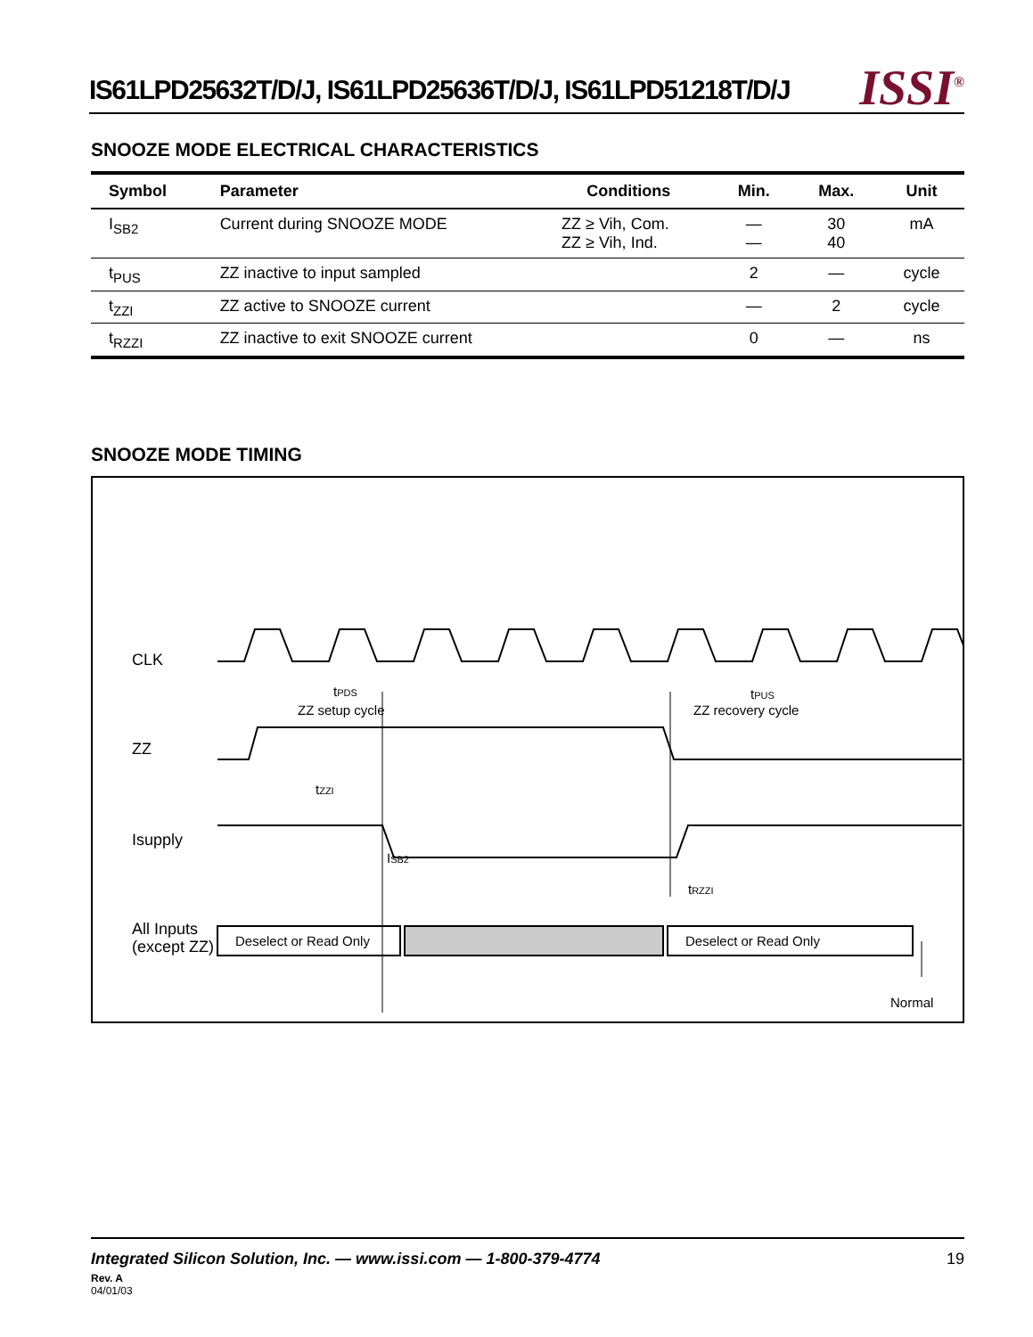IS61LPD25632T/D/J, IS61LPD25636T/D/J, IS61LPD51218T/D/J
ISSI<sup>®</sup>
SNOOZE MODE ELECTRICAL CHARACTERISTICS
| Symbol | Parameter | Conditions | Min. | Max. | Unit |
| --- | --- | --- | --- | --- | --- |
| I<sub>SB2</sub> | Current during SNOOZE MODE | ZZ ≥ Vih, Com. ZZ ≥ Vih, Ind. | — — | 30 40 | mA |
| t<sub>PUS</sub> | ZZ inactive to input sampled | | 2 | — | cycle |
| t<sub>ZZI</sub> | ZZ active to SNOOZE current | | — | 2 | cycle |
| t<sub>RZZI</sub> | ZZ inactive to exit SNOOZE current | | 0 | — | ns |
SNOOZE MODE TIMING
CLK
tPDS
ZZ setup cycle
tPUS
ZZ recovery cycle
ZZ
tZZI
Isupply
ISB2
tRZZI
All Inputs
(except ZZ)
Deselect or Read Only
Deselect or Read Only
Normal
Integrated Silicon Solution, Inc. — www.issi.com — 1-800-379-4774 19
Rev. A
04/01/03